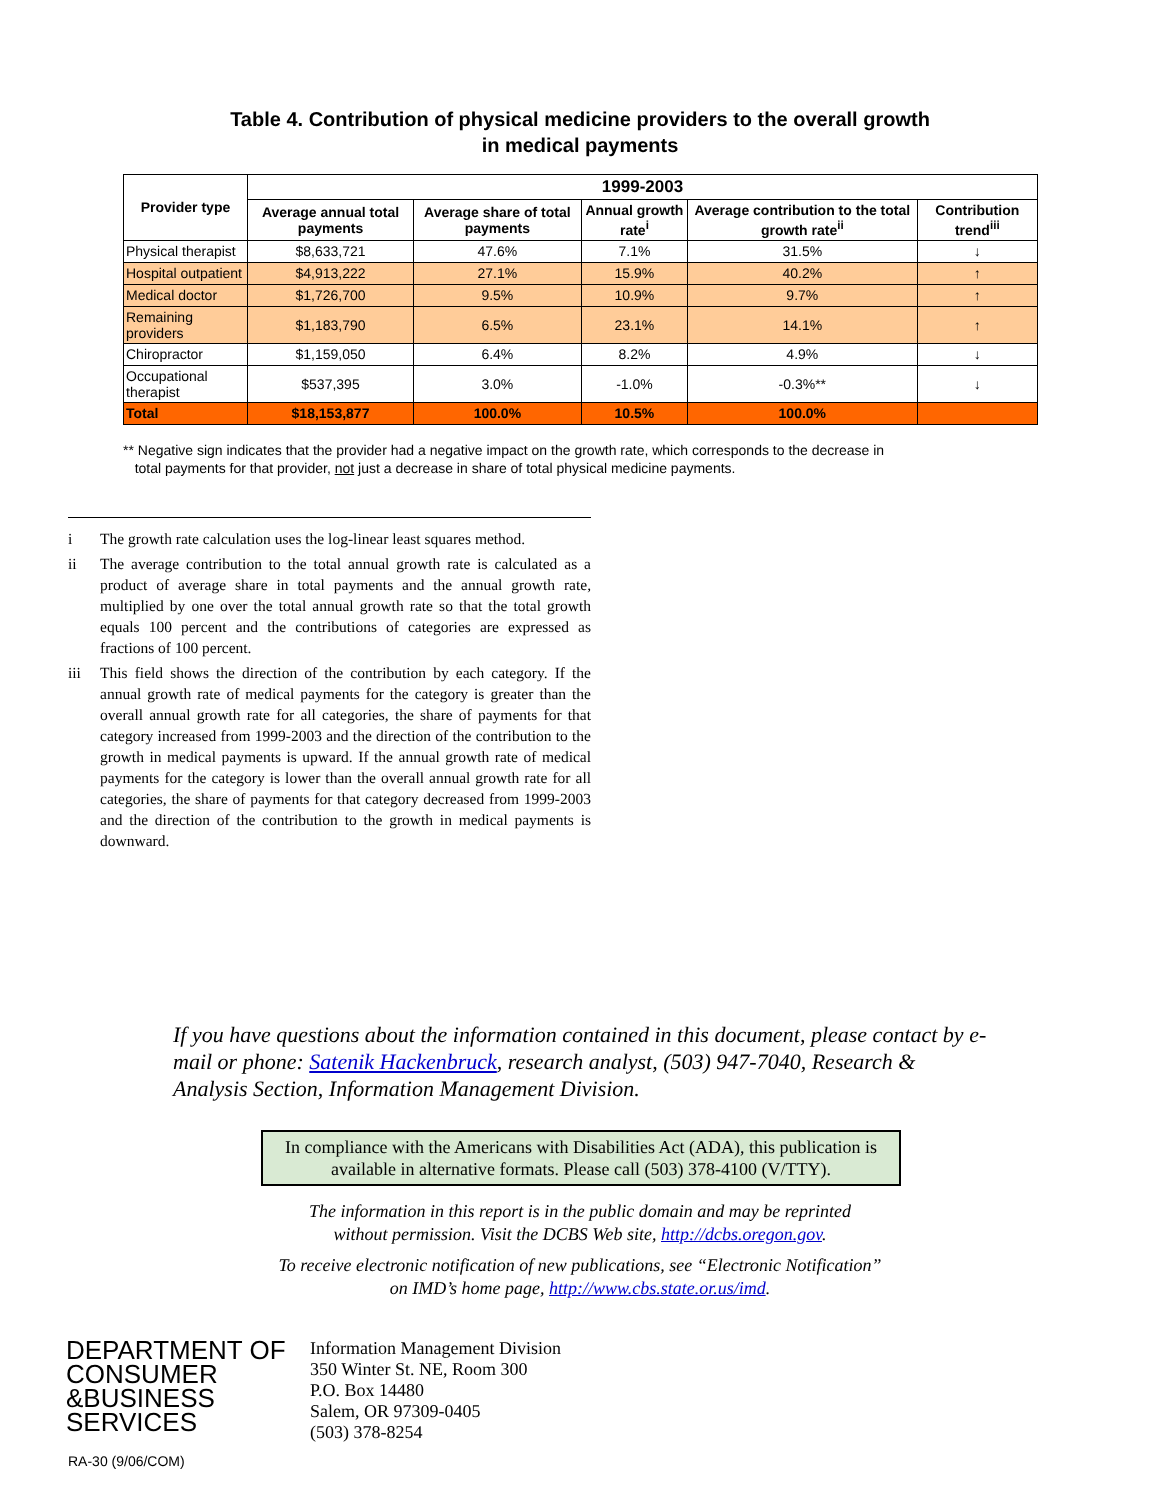Table 4. Contribution of physical medicine providers to the overall growth
in medical payments
| Provider type | 1999-2003 | | | | |
| --- | --- | --- | --- | --- | --- |
| | Average annual total payments | Average share of total payments | Annual growth rate<sup>i</sup> | Average contribution to the total growth rate<sup>ii</sup> | Contribution trend<sup>iii</sup> |
| Physical therapist | $8,633,721 | 47.6% | 7.1% | 31.5% | ↓ |
| Hospital outpatient | $4,913,222 | 27.1% | 15.9% | 40.2% | ↑ |
| Medical doctor | $1,726,700 | 9.5% | 10.9% | 9.7% | ↑ |
| Remaining providers | $1,183,790 | 6.5% | 23.1% | 14.1% | ↑ |
| Chiropractor | $1,159,050 | 6.4% | 8.2% | 4.9% | ↓ |
| Occupational therapist | $537,395 | 3.0% | -1.0% | -0.3%** | ↓ |
| Total | $18,153,877 | 100.0% | 10.5% | 100.0% | |
** Negative sign indicates that the provider had a negative impact on the growth rate, which corresponds to the decrease in
total payments for that provider, not just a decrease in share of total physical medicine payments.
i The growth rate calculation uses the log-linear least squares method.
ii The average contribution to the total annual growth rate is calculated as a product of average share in total payments and the annual growth rate, multiplied by one over the total annual growth rate so that the total growth equals 100 percent and the contributions of categories are expressed as fractions of 100 percent.
iii This field shows the direction of the contribution by each category. If the annual growth rate of medical payments for the category is greater than the overall annual growth rate for all categories, the share of payments for that category increased from 1999-2003 and the direction of the contribution to the growth in medical payments is upward. If the annual growth rate of medical payments for the category is lower than the overall annual growth rate for all categories, the share of payments for that category decreased from 1999-2003 and the direction of the contribution to the growth in medical payments is downward.
If you have questions about the information contained in this document, please contact by e-mail or phone: Satenik Hackenbruck, research analyst, (503) 947-7040, Research & Analysis Section, Information Management Division.
In compliance with the Americans with Disabilities Act (ADA), this publication is available in alternative formats. Please call (503) 378-4100 (V/TTY).
The information in this report is in the public domain and may be reprinted
without permission. Visit the DCBS Web site, http://dcbs.oregon.gov.
To receive electronic notification of new publications, see “Electronic Notification”
on IMD’s home page, http://www.cbs.state.or.us/imd.
DEPARTMENT OF
CONSUMER
&BUSINESS
SERVICES
Information Management Division
350 Winter St. NE, Room 300
P.O. Box 14480
Salem, OR 97309-0405
(503) 378-8254
RA-30 (9/06/COM)